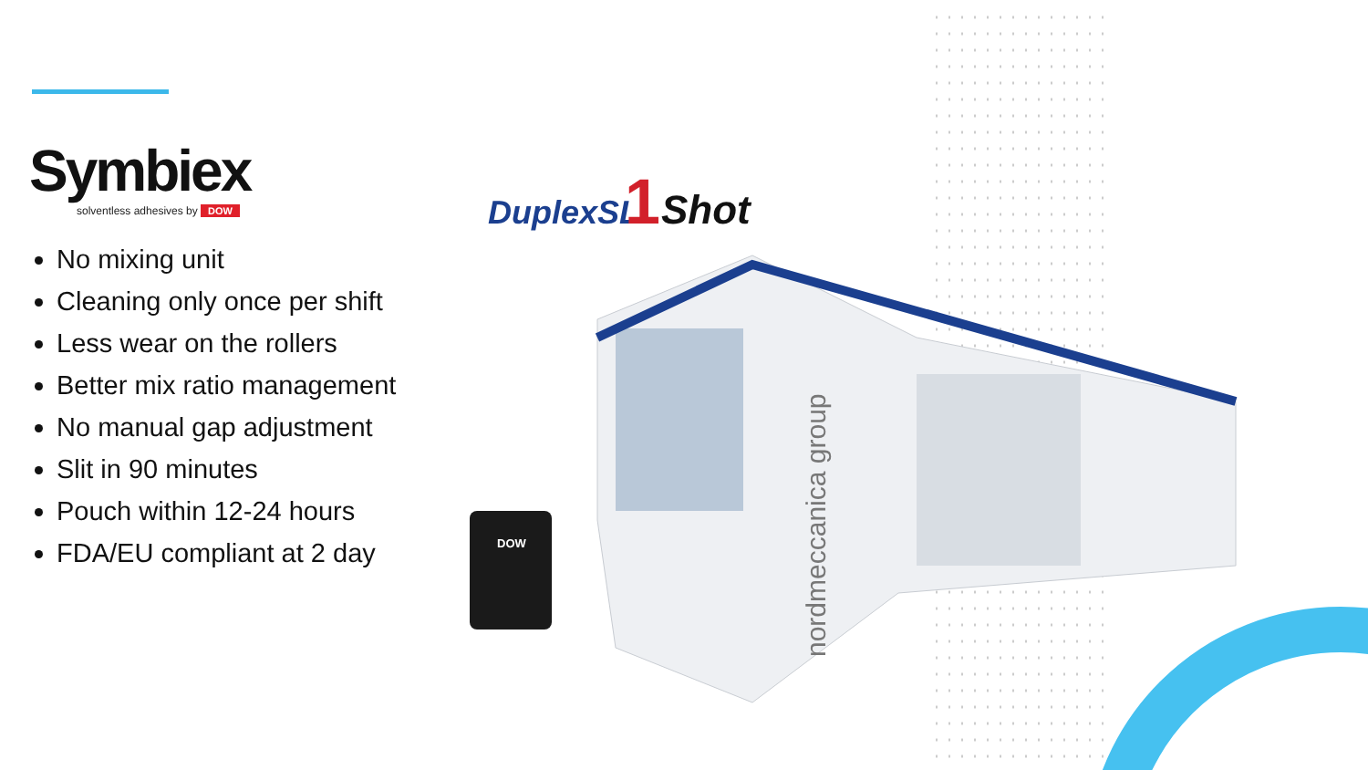Symbiex
solventless adhesives by DOW
No mixing unit
Cleaning only once per shift
Less wear on the rollers
Better mix ratio management
No manual gap adjustment
Slit in 90 minutes
Pouch within 12-24 hours
FDA/EU compliant at 2 day
DuplexSL
1
Shot
DOW
nordmeccanica group